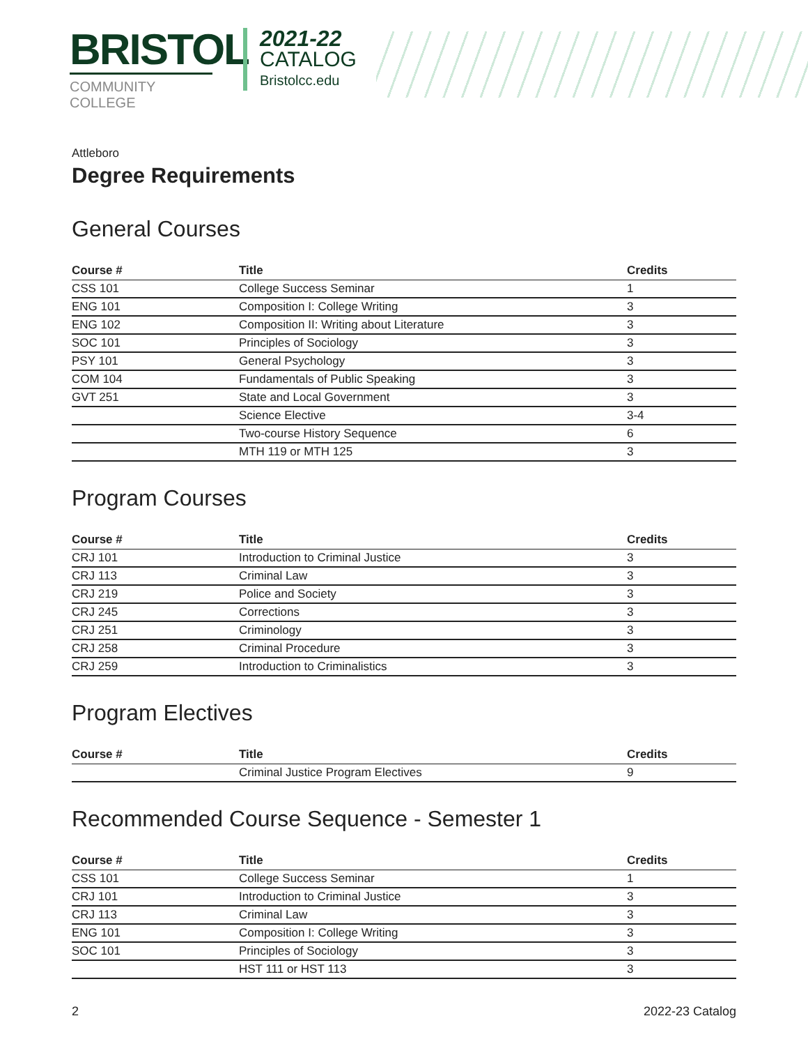BRISTOL
COMMUNITY COLLEGE
2021-22
CATALOG
Bristolcc.edu
Attleboro
Degree Requirements
General Courses
| Course # | Title | Credits |
| --- | --- | --- |
| CSS 101 | College Success Seminar | 1 |
| ENG 101 | Composition I: College Writing | 3 |
| ENG 102 | Composition II: Writing about Literature | 3 |
| SOC 101 | Principles of Sociology | 3 |
| PSY 101 | General Psychology | 3 |
| COM 104 | Fundamentals of Public Speaking | 3 |
| GVT 251 | State and Local Government | 3 |
| | Science Elective | 3-4 |
| | Two-course History Sequence | 6 |
| | MTH 119 or MTH 125 | 3 |
Program Courses
| Course # | Title | Credits |
| --- | --- | --- |
| CRJ 101 | Introduction to Criminal Justice | 3 |
| CRJ 113 | Criminal Law | 3 |
| CRJ 219 | Police and Society | 3 |
| CRJ 245 | Corrections | 3 |
| CRJ 251 | Criminology | 3 |
| CRJ 258 | Criminal Procedure | 3 |
| CRJ 259 | Introduction to Criminalistics | 3 |
Program Electives
| Course # | Title | Credits |
| --- | --- | --- |
| | Criminal Justice Program Electives | 9 |
Recommended Course Sequence - Semester 1
| Course # | Title | Credits |
| --- | --- | --- |
| CSS 101 | College Success Seminar | 1 |
| CRJ 101 | Introduction to Criminal Justice | 3 |
| CRJ 113 | Criminal Law | 3 |
| ENG 101 | Composition I: College Writing | 3 |
| SOC 101 | Principles of Sociology | 3 |
| | HST 111 or HST 113 | 3 |
2 2022-23 Catalog